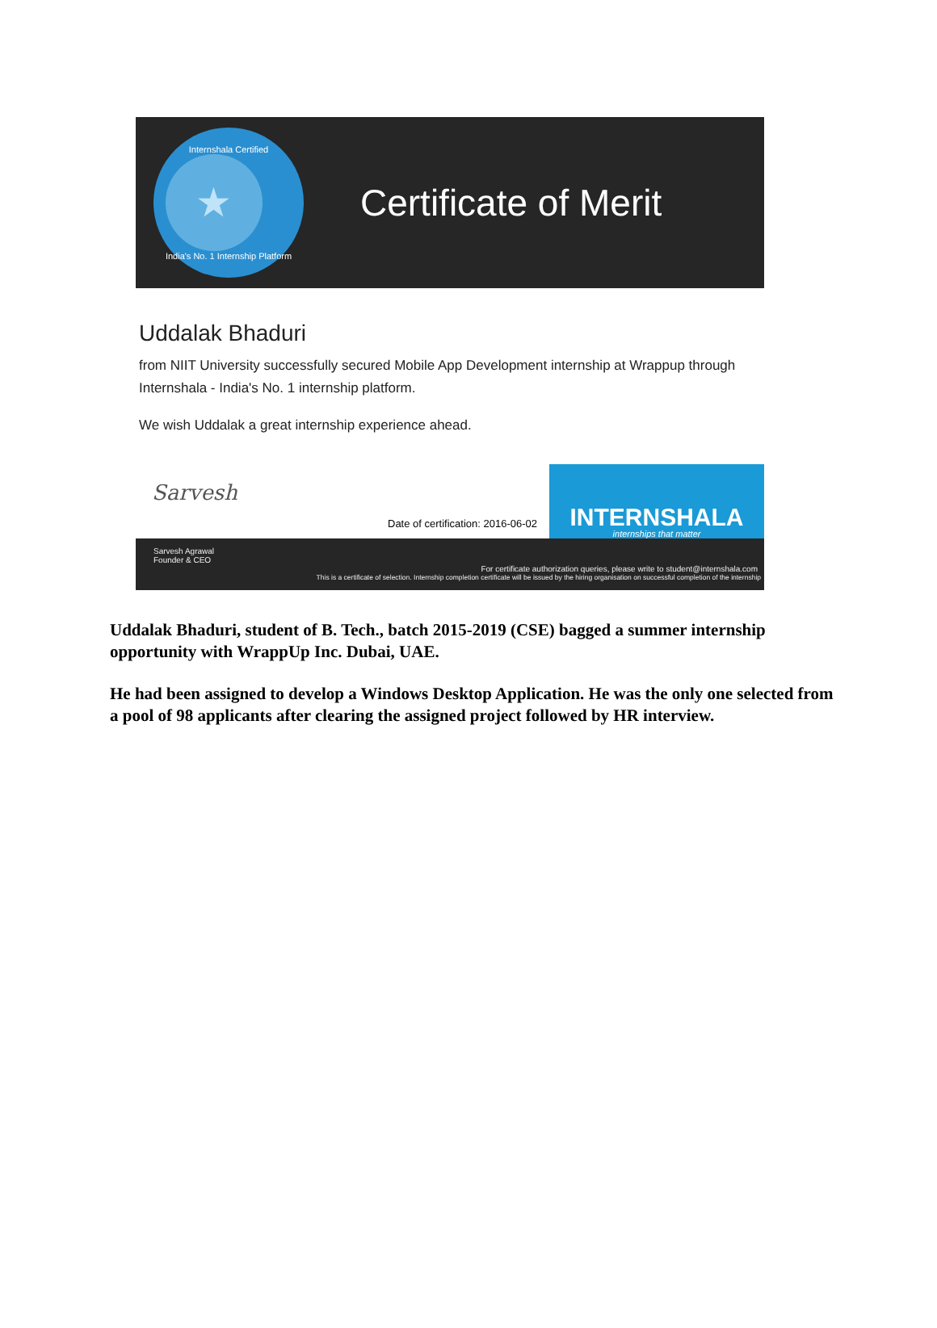Internshala Certified
★
India's No. 1 Internship Platform
Certificate of Merit
Uddalak Bhaduri
from NIIT University successfully secured Mobile App Development internship at Wrappup through Internshala - India's No. 1 internship platform.
We wish Uddalak a great internship experience ahead.
Sarvesh
Date of certification: 2016-06-02
INTERNSHALA
internships that matter
Sarvesh Agrawal
Founder & CEO
For certificate authorization queries, please write to student@internshala.com
This is a certificate of selection. Internship completion certificate will be issued by the hiring organisation on successful completion of the internship
Uddalak Bhaduri, student of B. Tech., batch 2015-2019 (CSE) bagged a summer internship opportunity with WrappUp Inc. Dubai, UAE.
He had been assigned to develop a Windows Desktop Application. He was the only one selected from a pool of 98 applicants after clearing the assigned project followed by HR interview.